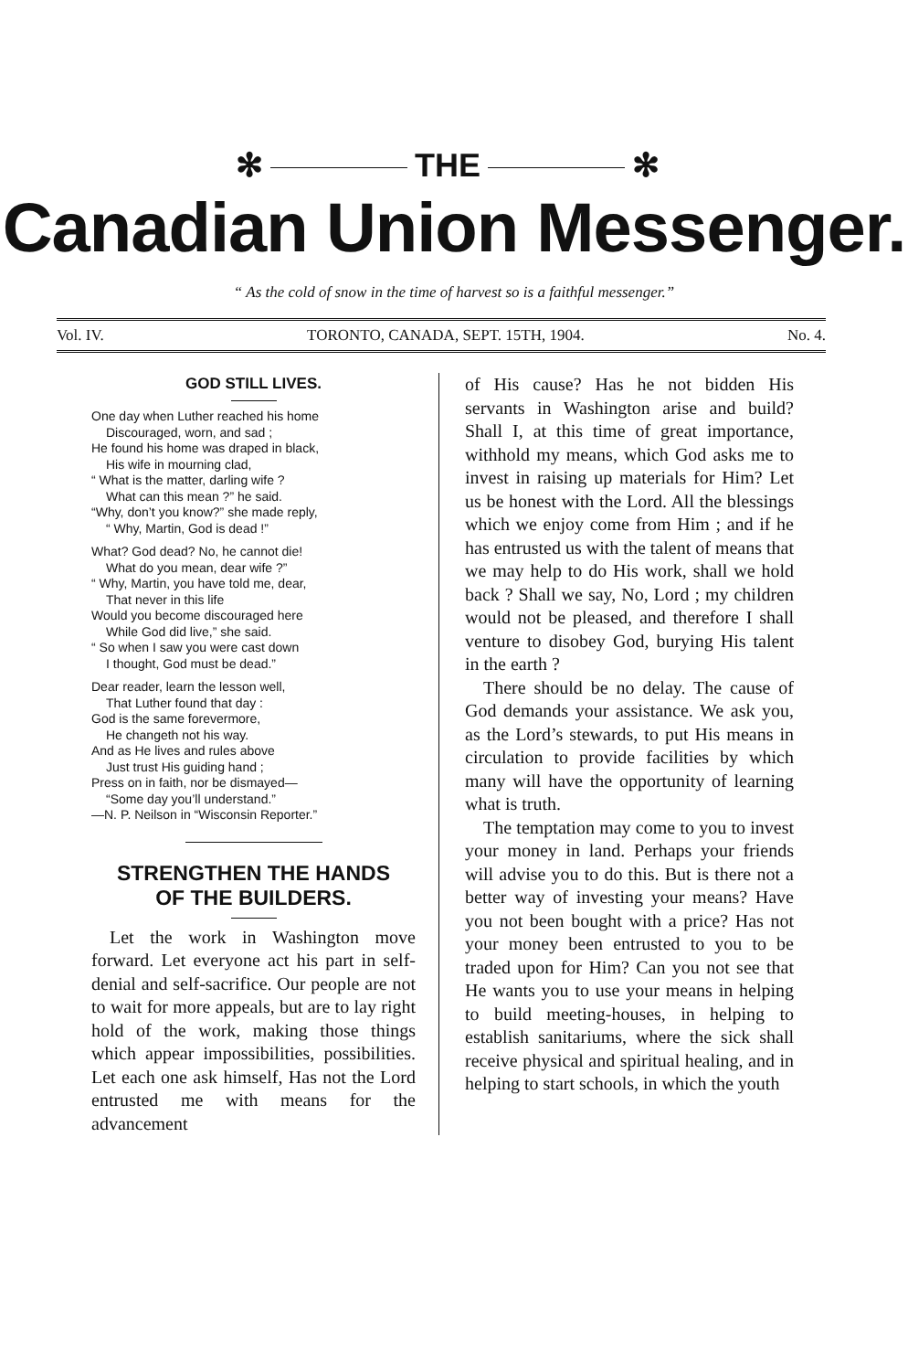✻ THE ✻
Canadian Union Messenger.
“ As the cold of snow in the time of harvest so is a faithful messenger.”
Vol. IV. TORONTO, CANADA, SEPT. 15TH, 1904. No. 4.
GOD STILL LIVES.
One day when Luther reached his home
Discouraged, worn, and sad ;
He found his home was draped in black,
His wife in mourning clad,
“ What is the matter, darling wife ?
What can this mean ?” he said.
“Why, don’t you know?” she made reply,
“ Why, Martin, God is dead !”
What? God dead? No, he cannot die!
What do you mean, dear wife ?”
“ Why, Martin, you have told me, dear,
That never in this life
Would you become discouraged here
While God did live,” she said.
“ So when I saw you were cast down
I thought, God must be dead.”
Dear reader, learn the lesson well,
That Luther found that day :
God is the same forevermore,
He changeth not his way.
And as He lives and rules above
Just trust His guiding hand ;
Press on in faith, nor be dismayed—
“Some day you’ll understand.”
—N. P. Neilson in “Wisconsin Reporter.”
STRENGTHEN THE HANDS
OF THE BUILDERS.
Let the work in Washington move forward. Let everyone act his part in self-denial and self-sacrifice. Our people are not to wait for more appeals, but are to lay right hold of the work, making those things which appear impossibilities, possibilities. Let each one ask himself, Has not the Lord entrusted me with means for the advancement
of His cause? Has he not bidden His servants in Washington arise and build? Shall I, at this time of great importance, withhold my means, which God asks me to invest in raising up materials for Him? Let us be honest with the Lord. All the blessings which we enjoy come from Him ; and if he has entrusted us with the talent of means that we may help to do His work, shall we hold back ? Shall we say, No, Lord ; my children would not be pleased, and therefore I shall venture to disobey God, burying His talent in the earth ?
There should be no delay. The cause of God demands your assistance. We ask you, as the Lord’s stewards, to put His means in circulation to provide facilities by which many will have the opportunity of learning what is truth.
The temptation may come to you to invest your money in land. Perhaps your friends will advise you to do this. But is there not a better way of investing your means? Have you not been bought with a price? Has not your money been entrusted to you to be traded upon for Him? Can you not see that He wants you to use your means in helping to build meeting-houses, in helping to establish sanitariums, where the sick shall receive physical and spiritual healing, and in helping to start schools, in which the youth